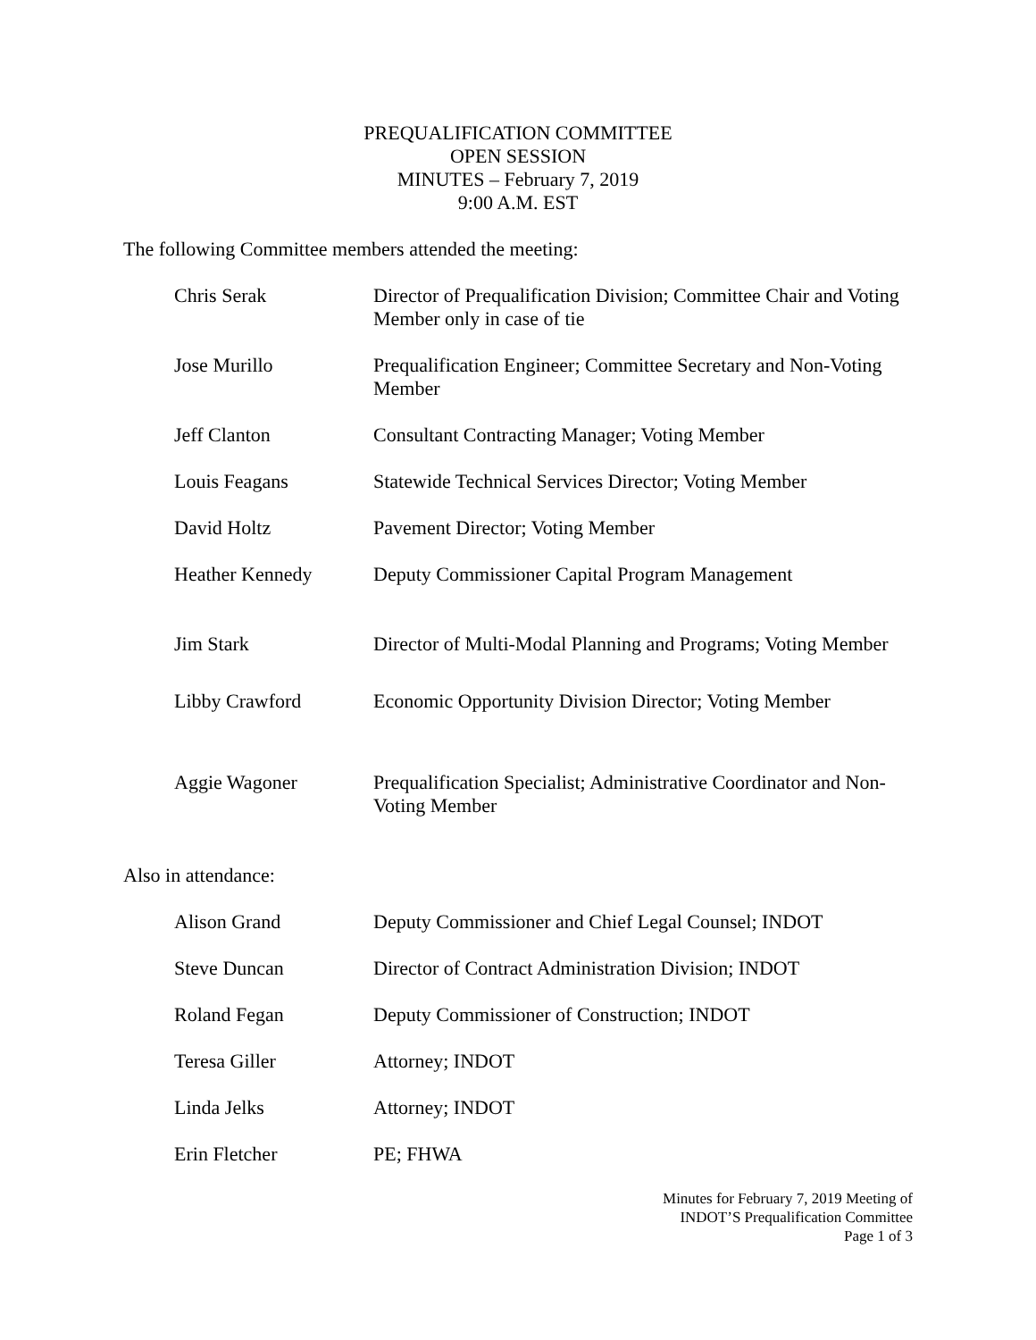PREQUALIFICATION COMMITTEE
OPEN SESSION
MINUTES – February 7, 2019
9:00 A.M. EST
The following Committee members attended the meeting:
| Chris Serak | Director of Prequalification Division; Committee Chair and Voting Member only in case of tie |
| Jose Murillo | Prequalification Engineer; Committee Secretary and Non-Voting Member |
| Jeff Clanton | Consultant Contracting Manager; Voting Member |
| Louis Feagans | Statewide Technical Services Director; Voting Member |
| David Holtz | Pavement Director; Voting Member |
| Heather Kennedy | Deputy Commissioner Capital Program Management |
| Jim Stark | Director of Multi-Modal Planning and Programs; Voting Member |
| Libby Crawford | Economic Opportunity Division Director; Voting Member |
| Aggie Wagoner | Prequalification Specialist; Administrative Coordinator and Non-Voting Member |
Also in attendance:
| Alison Grand | Deputy Commissioner and Chief Legal Counsel; INDOT |
| Steve Duncan | Director of Contract Administration Division; INDOT |
| Roland Fegan | Deputy Commissioner of Construction; INDOT |
| Teresa Giller | Attorney; INDOT |
| Linda Jelks | Attorney; INDOT |
| Erin Fletcher | PE; FHWA |
Minutes for February 7, 2019 Meeting of
INDOT’S Prequalification Committee
Page 1 of 3